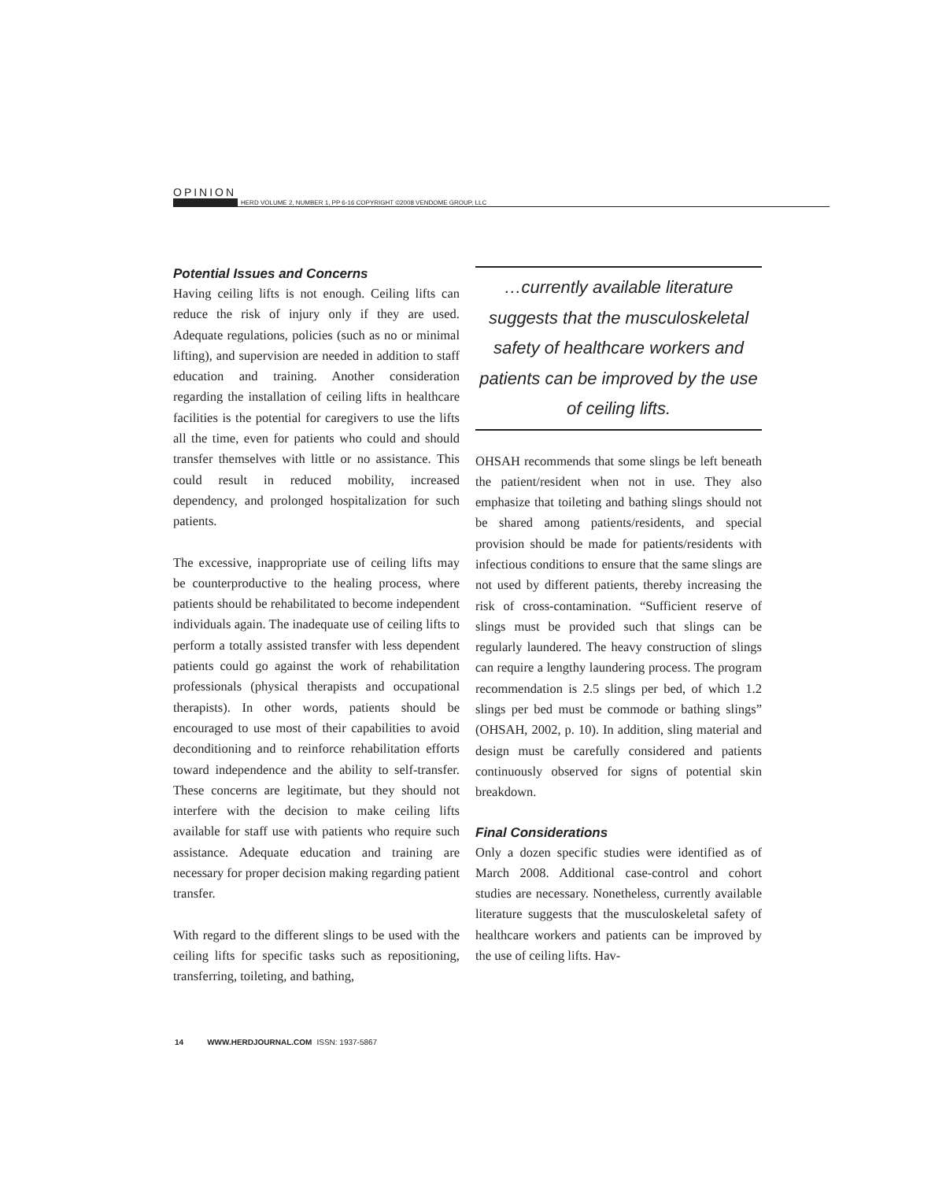OPINION
HERD VOLUME 2, NUMBER 1, PP 6-16 COPYRIGHT ©2008 VENDOME GROUP, LLC
Potential Issues and Concerns
Having ceiling lifts is not enough. Ceiling lifts can reduce the risk of injury only if they are used. Adequate regulations, policies (such as no or minimal lifting), and supervision are needed in addition to staff education and training. Another consideration regarding the installation of ceiling lifts in healthcare facilities is the potential for caregivers to use the lifts all the time, even for patients who could and should transfer themselves with little or no assistance. This could result in reduced mobility, increased dependency, and prolonged hospitalization for such patients.
The excessive, inappropriate use of ceiling lifts may be counterproductive to the healing process, where patients should be rehabilitated to become independent individuals again. The inadequate use of ceiling lifts to perform a totally assisted transfer with less dependent patients could go against the work of rehabilitation professionals (physical therapists and occupational therapists). In other words, patients should be encouraged to use most of their capabilities to avoid deconditioning and to reinforce rehabilitation efforts toward independence and the ability to self-transfer. These concerns are legitimate, but they should not interfere with the decision to make ceiling lifts available for staff use with patients who require such assistance. Adequate education and training are necessary for proper decision making regarding patient transfer.
With regard to the different slings to be used with the ceiling lifts for specific tasks such as repositioning, transferring, toileting, and bathing,
…currently available literature suggests that the musculoskeletal safety of healthcare workers and patients can be improved by the use of ceiling lifts.
OHSAH recommends that some slings be left beneath the patient/resident when not in use. They also emphasize that toileting and bathing slings should not be shared among patients/residents, and special provision should be made for patients/residents with infectious conditions to ensure that the same slings are not used by different patients, thereby increasing the risk of cross-contamination. “Sufficient reserve of slings must be provided such that slings can be regularly laundered. The heavy construction of slings can require a lengthy laundering process. The program recommendation is 2.5 slings per bed, of which 1.2 slings per bed must be commode or bathing slings” (OHSAH, 2002, p. 10). In addition, sling material and design must be carefully considered and patients continuously observed for signs of potential skin breakdown.
Final Considerations
Only a dozen specific studies were identified as of March 2008. Additional case-control and cohort studies are necessary. Nonetheless, currently available literature suggests that the musculoskeletal safety of healthcare workers and patients can be improved by the use of ceiling lifts. Hav-
14 WWW.HERDJOURNAL.COM ISSN: 1937-5867